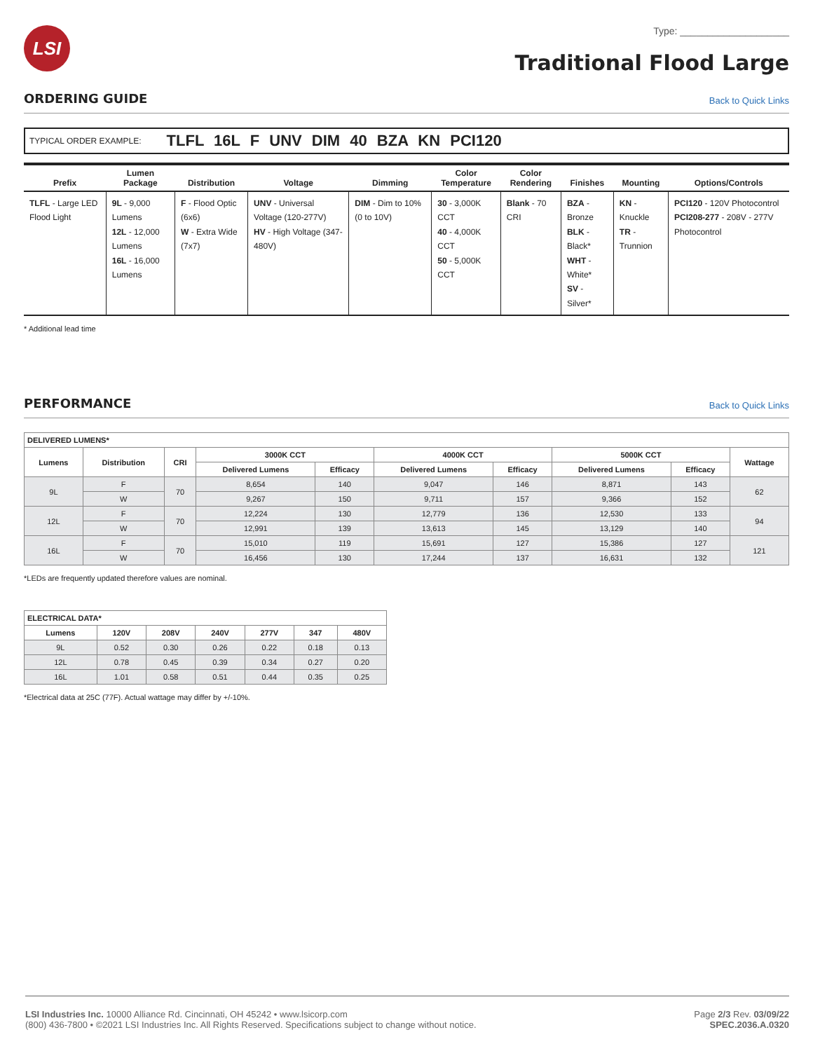LSI
Type: ____________________
Traditional Flood Large
ORDERING GUIDE
Back to Quick Links
TYPICAL ORDER EXAMPLE: TLFL 16L F UNV DIM 40 BZA KN PCI120
| Prefix | Lumen Package | Distribution | Voltage | Dimming | Color Temperature | Color Rendering | Finishes | Mounting | Options/Controls |
| --- | --- | --- | --- | --- | --- | --- | --- | --- | --- |
| TLFL - Large LED Flood Light | 9L - 9,000 Lumens 12L - 12,000 Lumens 16L - 16,000 Lumens | F - Flood Optic (6x6) W - Extra Wide (7x7) | UNV - Universal Voltage (120-277V) HV - High Voltage (347-480V) | DIM - Dim to 10% (0 to 10V) | 30 - 3,000K CCT 40 - 4,000K CCT 50 - 5,000K CCT | Blank - 70 CRI | BZA - Bronze BLK - Black* WHT - White* SV - Silver* | KN - Knuckle TR - Trunnion | PCI120 - 120V Photocontrol PCI208-277 - 208V - 277V Photocontrol |
* Additional lead time
PERFORMANCE
Back to Quick Links
| DELIVERED LUMENS* | | | | | | | | | |
| --- | --- | --- | --- | --- | --- | --- | --- | --- | --- |
| Lumens | Distribution | CRI | 3000K CCT | | 4000K CCT | | 5000K CCT | | Wattage |
| | | | Delivered Lumens | Efficacy | Delivered Lumens | Efficacy | Delivered Lumens | Efficacy | |
| 9L | F | 70 | 8,654 | 140 | 9,047 | 146 | 8,871 | 143 | 62 |
| | W | | 9,267 | 150 | 9,711 | 157 | 9,366 | 152 | |
| 12L | F | 70 | 12,224 | 130 | 12,779 | 136 | 12,530 | 133 | 94 |
| | W | | 12,991 | 139 | 13,613 | 145 | 13,129 | 140 | |
| 16L | F | 70 | 15,010 | 119 | 15,691 | 127 | 15,386 | 127 | 121 |
| | W | | 16,456 | 130 | 17,244 | 137 | 16,631 | 132 | |
*LEDs are frequently updated therefore values are nominal.
| ELECTRICAL DATA* | | | | | | |
| --- | --- | --- | --- | --- | --- | --- |
| Lumens | 120V | 208V | 240V | 277V | 347 | 480V |
| 9L | 0.52 | 0.30 | 0.26 | 0.22 | 0.18 | 0.13 |
| 12L | 0.78 | 0.45 | 0.39 | 0.34 | 0.27 | 0.20 |
| 16L | 1.01 | 0.58 | 0.51 | 0.44 | 0.35 | 0.25 |
*Electrical data at 25C (77F). Actual wattage may differ by +/-10%.
LSI Industries Inc. 10000 Alliance Rd. Cincinnati, OH 45242 • www.lsicorp.com
(800) 436-7800 • ©2021 LSI Industries Inc. All Rights Reserved. Specifications subject to change without notice.
Page 2/3 Rev. 03/09/22
SPEC.2036.A.0320